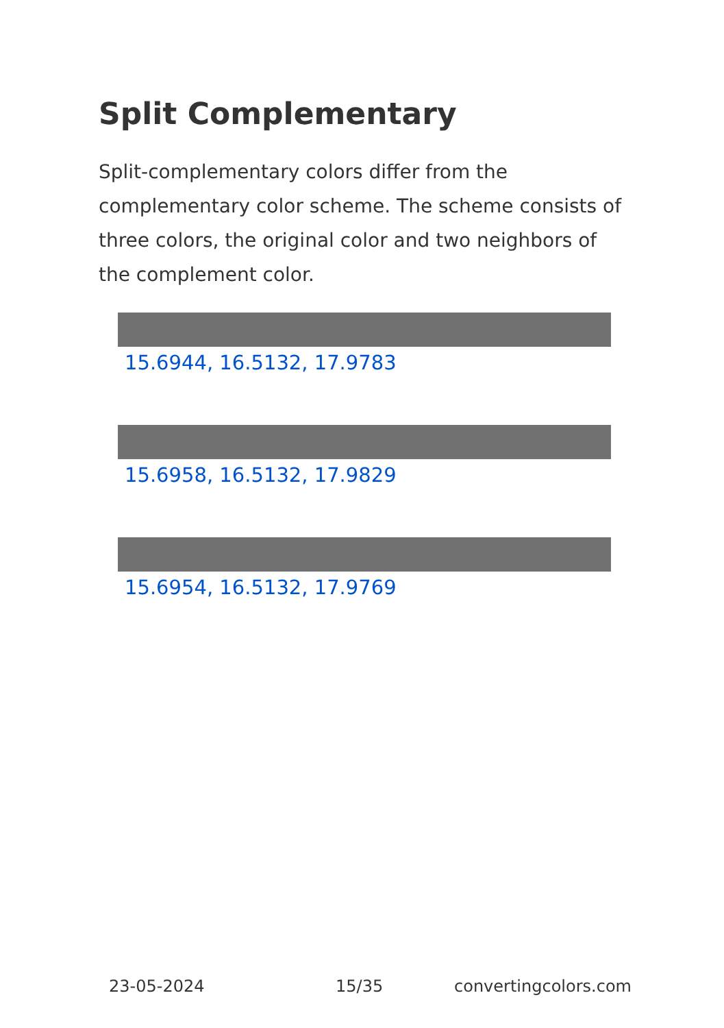Split Complementary
Split-complementary colors differ from the complementary color scheme. The scheme consists of three colors, the original color and two neighbors of the complement color.
15.6944, 16.5132, 17.9783
15.6958, 16.5132, 17.9829
15.6954, 16.5132, 17.9769
23-05-2024 15/35 convertingcolors.com